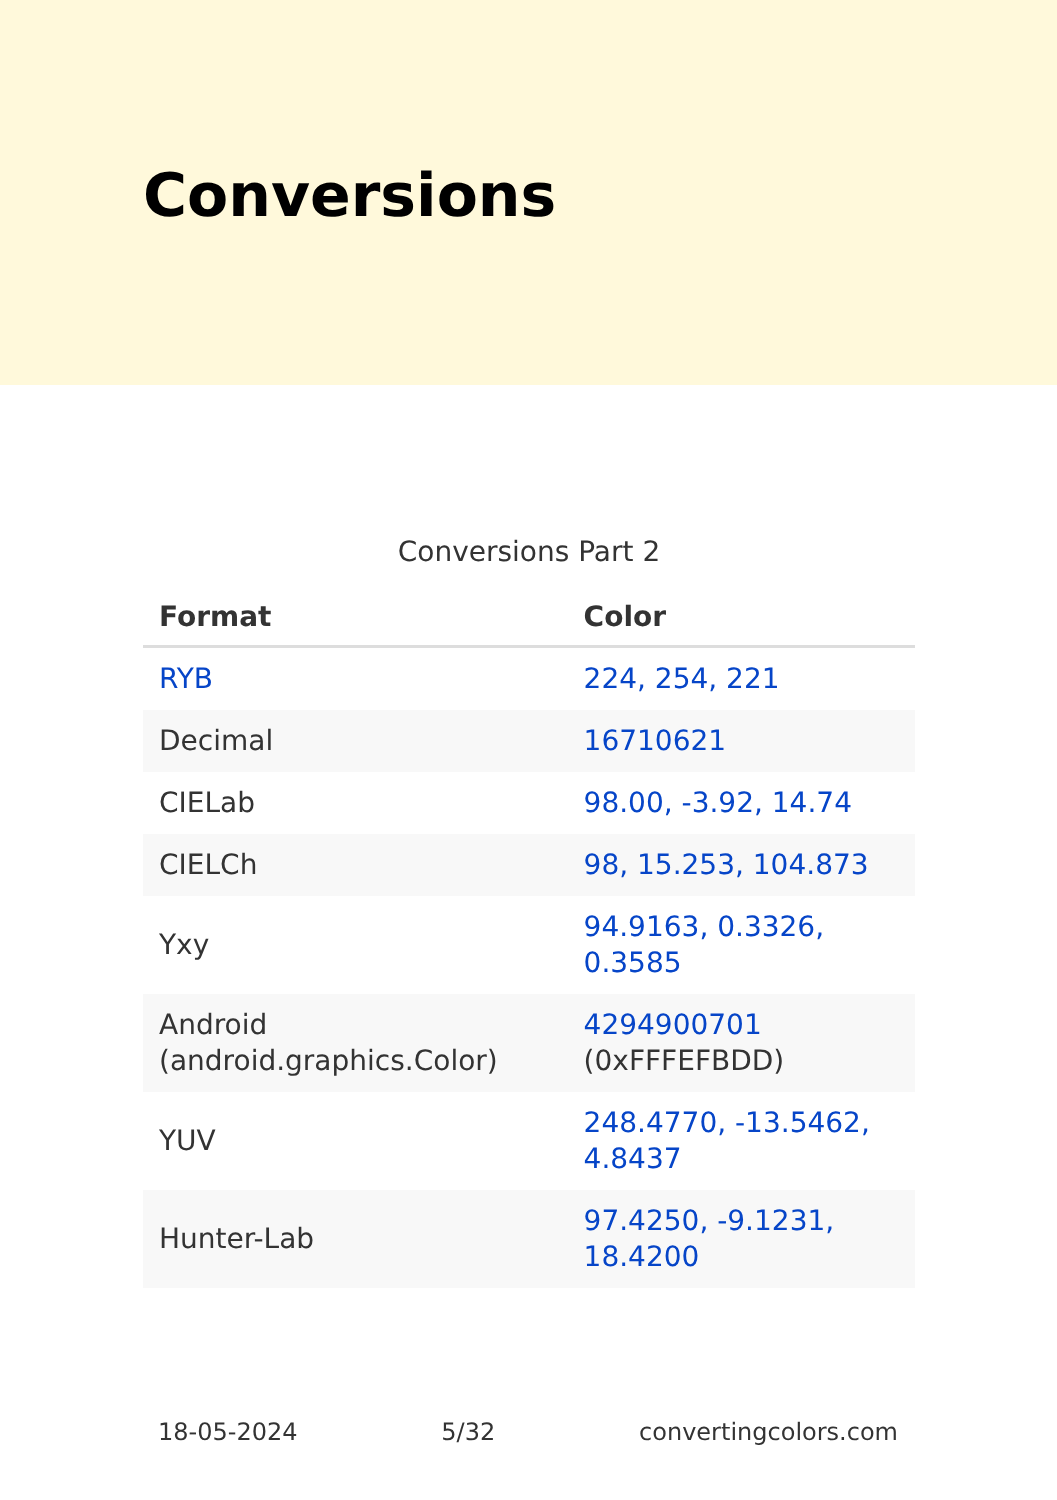Conversions
Conversions Part 2
| Format | Color |
| --- | --- |
| RYB | 224, 254, 221 |
| Decimal | 16710621 |
| CIELab | 98.00, -3.92, 14.74 |
| CIELCh | 98, 15.253, 104.873 |
| Yxy | 94.9163, 0.3326, 0.3585 |
| Android (android.graphics.Color) | 4294900701 (0xFFFEFBDD) |
| YUV | 248.4770, -13.5462, 4.8437 |
| Hunter-Lab | 97.4250, -9.1231, 18.4200 |
18-05-2024 5/32 convertingcolors.com